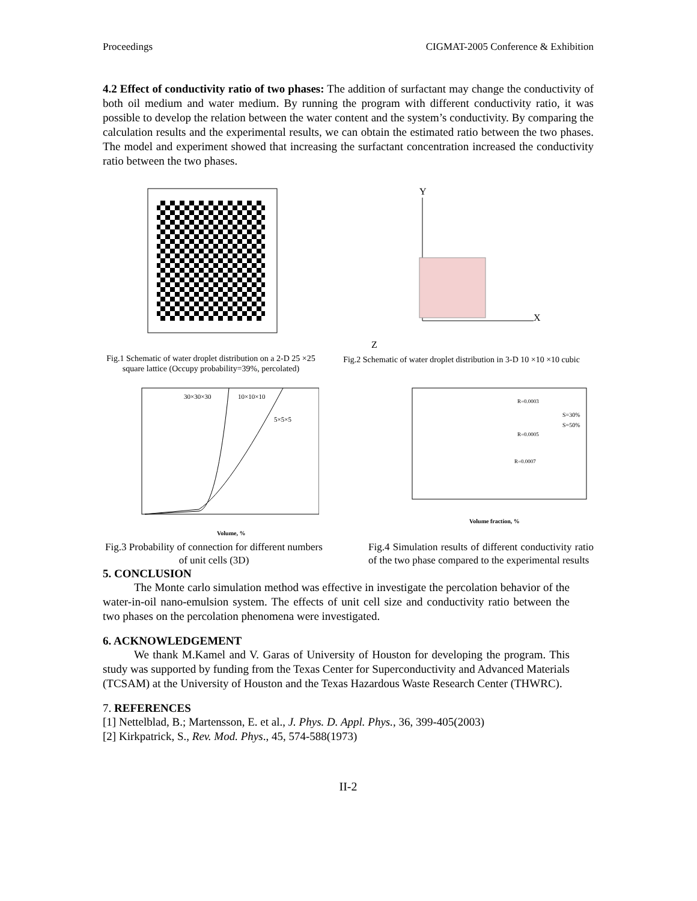Proceedings CIGMAT-2005 Conference & Exhibition
4.2 Effect of conductivity ratio of two phases: The addition of surfactant may change the conductivity of both oil medium and water medium. By running the program with different conductivity ratio, it was possible to develop the relation between the water content and the system’s conductivity. By comparing the calculation results and the experimental results, we can obtain the estimated ratio between the two phases. The model and experiment showed that increasing the surfactant concentration increased the conductivity ratio between the two phases.
Fig.1 Schematic of water droplet distribution on a 2-D 25 ×25 square lattice (Occupy probability=39%, percolated)
Y
X
Z
Fig.2 Schematic of water droplet distribution in 3-D 10 ×10 ×10 cubic
30×30×30
10×10×10
5×5×5
Volume, %
Fig.3 Probability of connection for different numbers of unit cells (3D)
S=30%
S=50%
R=0.0003
R=0.0005
R=0.0007
Volume fraction, %
Fig.4 Simulation results of different conductivity ratio of the two phase compared to the experimental results
5. CONCLUSION
The Monte carlo simulation method was effective in investigate the percolation behavior of the water-in-oil nano-emulsion system. The effects of unit cell size and conductivity ratio between the two phases on the percolation phenomena were investigated.
6. ACKNOWLEDGEMENT
We thank M.Kamel and V. Garas of University of Houston for developing the program. This study was supported by funding from the Texas Center for Superconductivity and Advanced Materials (TCSAM) at the University of Houston and the Texas Hazardous Waste Research Center (THWRC).
7. REFERENCES
[1] Nettelblad, B.; Martensson, E. et al., J. Phys. D. Appl. Phys., 36, 399-405(2003)
[2] Kirkpatrick, S., Rev. Mod. Phys., 45, 574-588(1973)
II-2